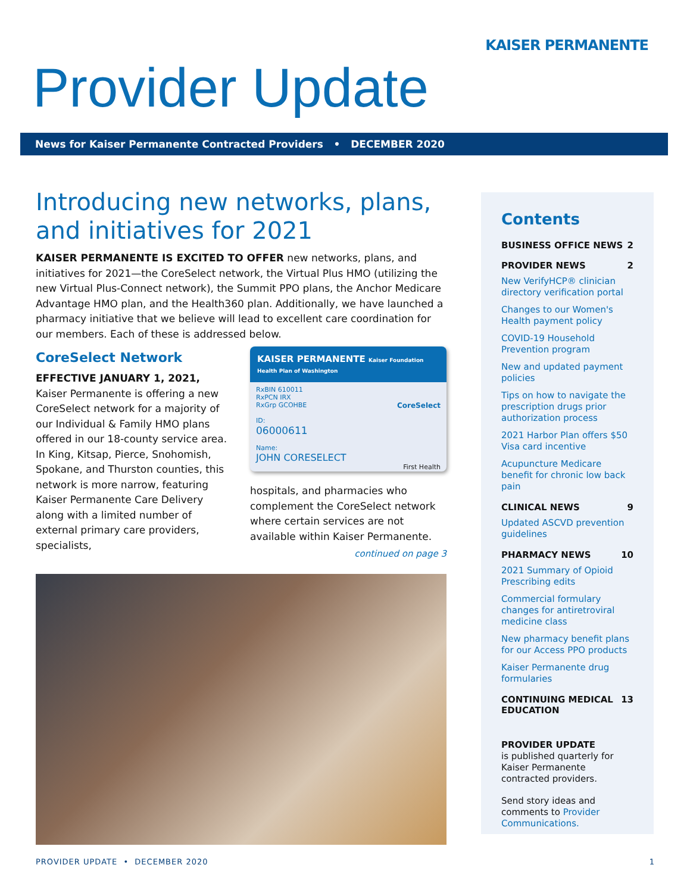KAISER PERMANENTE
Provider Update
News for Kaiser Permanente Contracted Providers • DECEMBER 2020
Introducing new networks, plans, and initiatives for 2021
KAISER PERMANENTE IS EXCITED TO OFFER new networks, plans, and initiatives for 2021—the CoreSelect network, the Virtual Plus HMO (utilizing the new Virtual Plus-Connect network), the Summit PPO plans, the Anchor Medicare Advantage HMO plan, and the Health360 plan. Additionally, we have launched a pharmacy initiative that we believe will lead to excellent care coordination for our members. Each of these is addressed below.
CoreSelect Network
EFFECTIVE JANUARY 1, 2021, Kaiser Permanente is offering a new CoreSelect network for a majority of our Individual & Family HMO plans offered in our 18-county service area. In King, Kitsap, Pierce, Snohomish, Spokane, and Thurston counties, this network is more narrow, featuring Kaiser Permanente Care Delivery along with a limited number of external primary care providers, specialists,
KAISER PERMANENTE Kaiser Foundation Health Plan of Washington
RxBIN 610011
RxPCN IRX
RxGrp GCOHBE CoreSelect
ID:
06000611
Name:
JOHN CORESELECT
First Health
hospitals, and pharmacies who complement the CoreSelect network where certain services are not available within Kaiser Permanente.
continued on page 3
Contents
BUSINESS OFFICE NEWS 2
PROVIDER NEWS 2
New VerifyHCP® clinician directory verification portal
Changes to our Women's Health payment policy
COVID-19 Household Prevention program
New and updated payment policies
Tips on how to navigate the prescription drugs prior authorization process
2021 Harbor Plan offers $50 Visa card incentive
Acupuncture Medicare benefit for chronic low back pain
CLINICAL NEWS 9
Updated ASCVD prevention guidelines
PHARMACY NEWS 10
2021 Summary of Opioid Prescribing edits
Commercial formulary changes for antiretroviral medicine class
New pharmacy benefit plans for our Access PPO products
Kaiser Permanente drug formularies
CONTINUING MEDICAL EDUCATION 13
PROVIDER UPDATE
is published quarterly for Kaiser Permanente contracted providers.
Send story ideas and comments to Provider Communications.
PROVIDER UPDATE • DECEMBER 2020 1